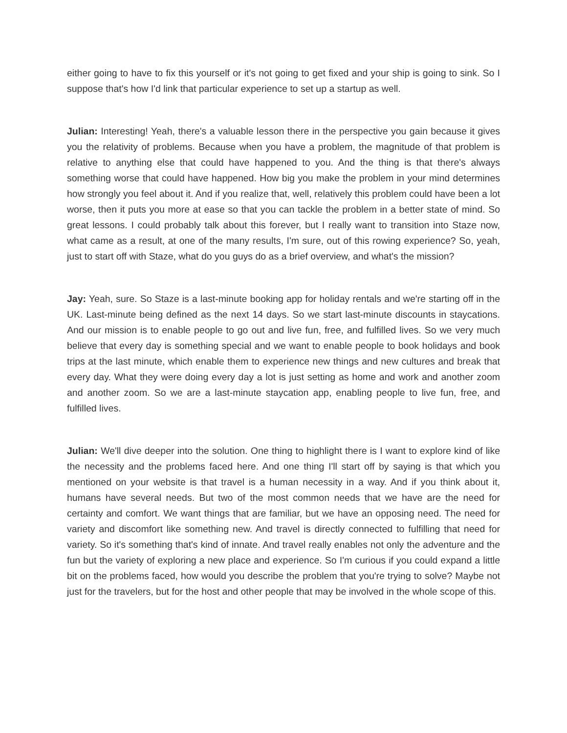either going to have to fix this yourself or it's not going to get fixed and your ship is going to sink. So I suppose that's how I'd link that particular experience to set up a startup as well.
Julian: Interesting! Yeah, there's a valuable lesson there in the perspective you gain because it gives you the relativity of problems. Because when you have a problem, the magnitude of that problem is relative to anything else that could have happened to you. And the thing is that there's always something worse that could have happened. How big you make the problem in your mind determines how strongly you feel about it. And if you realize that, well, relatively this problem could have been a lot worse, then it puts you more at ease so that you can tackle the problem in a better state of mind. So great lessons. I could probably talk about this forever, but I really want to transition into Staze now, what came as a result, at one of the many results, I'm sure, out of this rowing experience? So, yeah, just to start off with Staze, what do you guys do as a brief overview, and what's the mission?
Jay: Yeah, sure. So Staze is a last-minute booking app for holiday rentals and we're starting off in the UK. Last-minute being defined as the next 14 days. So we start last-minute discounts in staycations. And our mission is to enable people to go out and live fun, free, and fulfilled lives. So we very much believe that every day is something special and we want to enable people to book holidays and book trips at the last minute, which enable them to experience new things and new cultures and break that every day. What they were doing every day a lot is just setting as home and work and another zoom and another zoom. So we are a last-minute staycation app, enabling people to live fun, free, and fulfilled lives.
Julian: We'll dive deeper into the solution. One thing to highlight there is I want to explore kind of like the necessity and the problems faced here. And one thing I'll start off by saying is that which you mentioned on your website is that travel is a human necessity in a way. And if you think about it, humans have several needs. But two of the most common needs that we have are the need for certainty and comfort. We want things that are familiar, but we have an opposing need. The need for variety and discomfort like something new. And travel is directly connected to fulfilling that need for variety. So it's something that's kind of innate. And travel really enables not only the adventure and the fun but the variety of exploring a new place and experience. So I'm curious if you could expand a little bit on the problems faced, how would you describe the problem that you're trying to solve? Maybe not just for the travelers, but for the host and other people that may be involved in the whole scope of this.